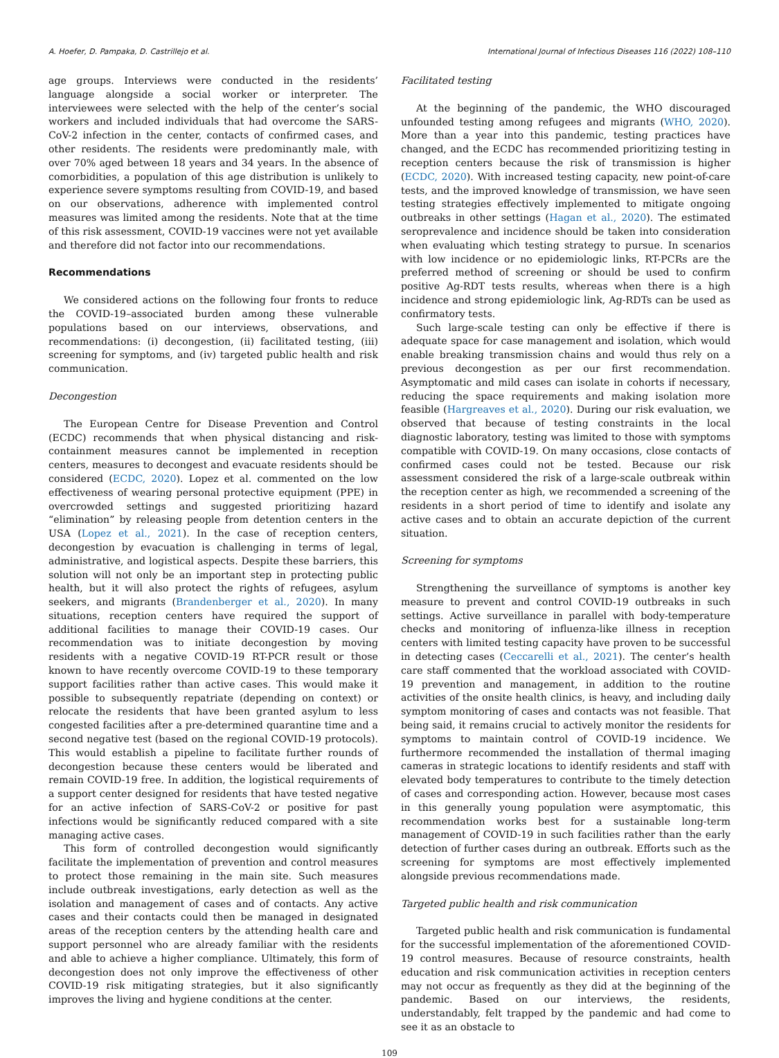A. Hoefer, D. Pampaka, D. Castrillejo et al. International Journal of Infectious Diseases 116 (2022) 108–110
age groups. Interviews were conducted in the residents’ language alongside a social worker or interpreter. The interviewees were selected with the help of the center’s social workers and included individuals that had overcome the SARS-CoV-2 infection in the center, contacts of confirmed cases, and other residents. The residents were predominantly male, with over 70% aged between 18 years and 34 years. In the absence of comorbidities, a population of this age distribution is unlikely to experience severe symptoms resulting from COVID-19, and based on our observations, adherence with implemented control measures was limited among the residents. Note that at the time of this risk assessment, COVID-19 vaccines were not yet available and therefore did not factor into our recommendations.
Recommendations
We considered actions on the following four fronts to reduce the COVID-19–associated burden among these vulnerable populations based on our interviews, observations, and recommendations: (i) decongestion, (ii) facilitated testing, (iii) screening for symptoms, and (iv) targeted public health and risk communication.
Decongestion
The European Centre for Disease Prevention and Control (ECDC) recommends that when physical distancing and risk-containment measures cannot be implemented in reception centers, measures to decongest and evacuate residents should be considered (ECDC, 2020). Lopez et al. commented on the low effectiveness of wearing personal protective equipment (PPE) in overcrowded settings and suggested prioritizing hazard “elimination” by releasing people from detention centers in the USA (Lopez et al., 2021). In the case of reception centers, decongestion by evacuation is challenging in terms of legal, administrative, and logistical aspects. Despite these barriers, this solution will not only be an important step in protecting public health, but it will also protect the rights of refugees, asylum seekers, and migrants (Brandenberger et al., 2020). In many situations, reception centers have required the support of additional facilities to manage their COVID-19 cases. Our recommendation was to initiate decongestion by moving residents with a negative COVID-19 RT-PCR result or those known to have recently overcome COVID-19 to these temporary support facilities rather than active cases. This would make it possible to subsequently repatriate (depending on context) or relocate the residents that have been granted asylum to less congested facilities after a pre-determined quarantine time and a second negative test (based on the regional COVID-19 protocols). This would establish a pipeline to facilitate further rounds of decongestion because these centers would be liberated and remain COVID-19 free. In addition, the logistical requirements of a support center designed for residents that have tested negative for an active infection of SARS-CoV-2 or positive for past infections would be significantly reduced compared with a site managing active cases.
This form of controlled decongestion would significantly facilitate the implementation of prevention and control measures to protect those remaining in the main site. Such measures include outbreak investigations, early detection as well as the isolation and management of cases and of contacts. Any active cases and their contacts could then be managed in designated areas of the reception centers by the attending health care and support personnel who are already familiar with the residents and able to achieve a higher compliance. Ultimately, this form of decongestion does not only improve the effectiveness of other COVID-19 risk mitigating strategies, but it also significantly improves the living and hygiene conditions at the center.
Facilitated testing
At the beginning of the pandemic, the WHO discouraged unfounded testing among refugees and migrants (WHO, 2020). More than a year into this pandemic, testing practices have changed, and the ECDC has recommended prioritizing testing in reception centers because the risk of transmission is higher (ECDC, 2020). With increased testing capacity, new point-of-care tests, and the improved knowledge of transmission, we have seen testing strategies effectively implemented to mitigate ongoing outbreaks in other settings (Hagan et al., 2020). The estimated seroprevalence and incidence should be taken into consideration when evaluating which testing strategy to pursue. In scenarios with low incidence or no epidemiologic links, RT-PCRs are the preferred method of screening or should be used to confirm positive Ag-RDT tests results, whereas when there is a high incidence and strong epidemiologic link, Ag-RDTs can be used as confirmatory tests.
Such large-scale testing can only be effective if there is adequate space for case management and isolation, which would enable breaking transmission chains and would thus rely on a previous decongestion as per our first recommendation. Asymptomatic and mild cases can isolate in cohorts if necessary, reducing the space requirements and making isolation more feasible (Hargreaves et al., 2020). During our risk evaluation, we observed that because of testing constraints in the local diagnostic laboratory, testing was limited to those with symptoms compatible with COVID-19. On many occasions, close contacts of confirmed cases could not be tested. Because our risk assessment considered the risk of a large-scale outbreak within the reception center as high, we recommended a screening of the residents in a short period of time to identify and isolate any active cases and to obtain an accurate depiction of the current situation.
Screening for symptoms
Strengthening the surveillance of symptoms is another key measure to prevent and control COVID-19 outbreaks in such settings. Active surveillance in parallel with body-temperature checks and monitoring of influenza-like illness in reception centers with limited testing capacity have proven to be successful in detecting cases (Ceccarelli et al., 2021). The center’s health care staff commented that the workload associated with COVID-19 prevention and management, in addition to the routine activities of the onsite health clinics, is heavy, and including daily symptom monitoring of cases and contacts was not feasible. That being said, it remains crucial to actively monitor the residents for symptoms to maintain control of COVID-19 incidence. We furthermore recommended the installation of thermal imaging cameras in strategic locations to identify residents and staff with elevated body temperatures to contribute to the timely detection of cases and corresponding action. However, because most cases in this generally young population were asymptomatic, this recommendation works best for a sustainable long-term management of COVID-19 in such facilities rather than the early detection of further cases during an outbreak. Efforts such as the screening for symptoms are most effectively implemented alongside previous recommendations made.
Targeted public health and risk communication
Targeted public health and risk communication is fundamental for the successful implementation of the aforementioned COVID-19 control measures. Because of resource constraints, health education and risk communication activities in reception centers may not occur as frequently as they did at the beginning of the pandemic. Based on our interviews, the residents, understandably, felt trapped by the pandemic and had come to see it as an obstacle to
109